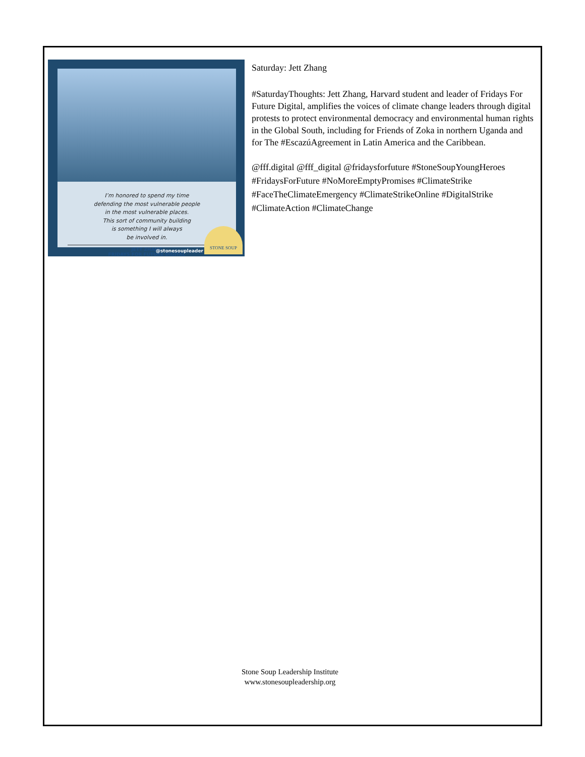I’m honored to spend my time
defending the most vulnerable people
in the most vulnerable places.
This sort of community building
is something I will always
be involved in.
JETT ZHANG
FRIDAYS FOR FUTURE DIGITAL
@stonesoupleader STONE SOUP
Saturday: Jett Zhang
#SaturdayThoughts: Jett Zhang, Harvard student and leader of Fridays For Future Digital, amplifies the voices of climate change leaders through digital protests to protect environmental democracy and environmental human rights in the Global South, including for Friends of Zoka in northern Uganda and for The #EscazúAgreement in Latin America and the Caribbean.
@fff.digital @fff_digital @fridaysforfuture #StoneSoupYoungHeroes #FridaysForFuture #NoMoreEmptyPromises #ClimateStrike #FaceTheClimateEmergency #ClimateStrikeOnline #DigitalStrike #ClimateAction #ClimateChange
Stone Soup Leadership Institute
www.stonesoupleadership.org